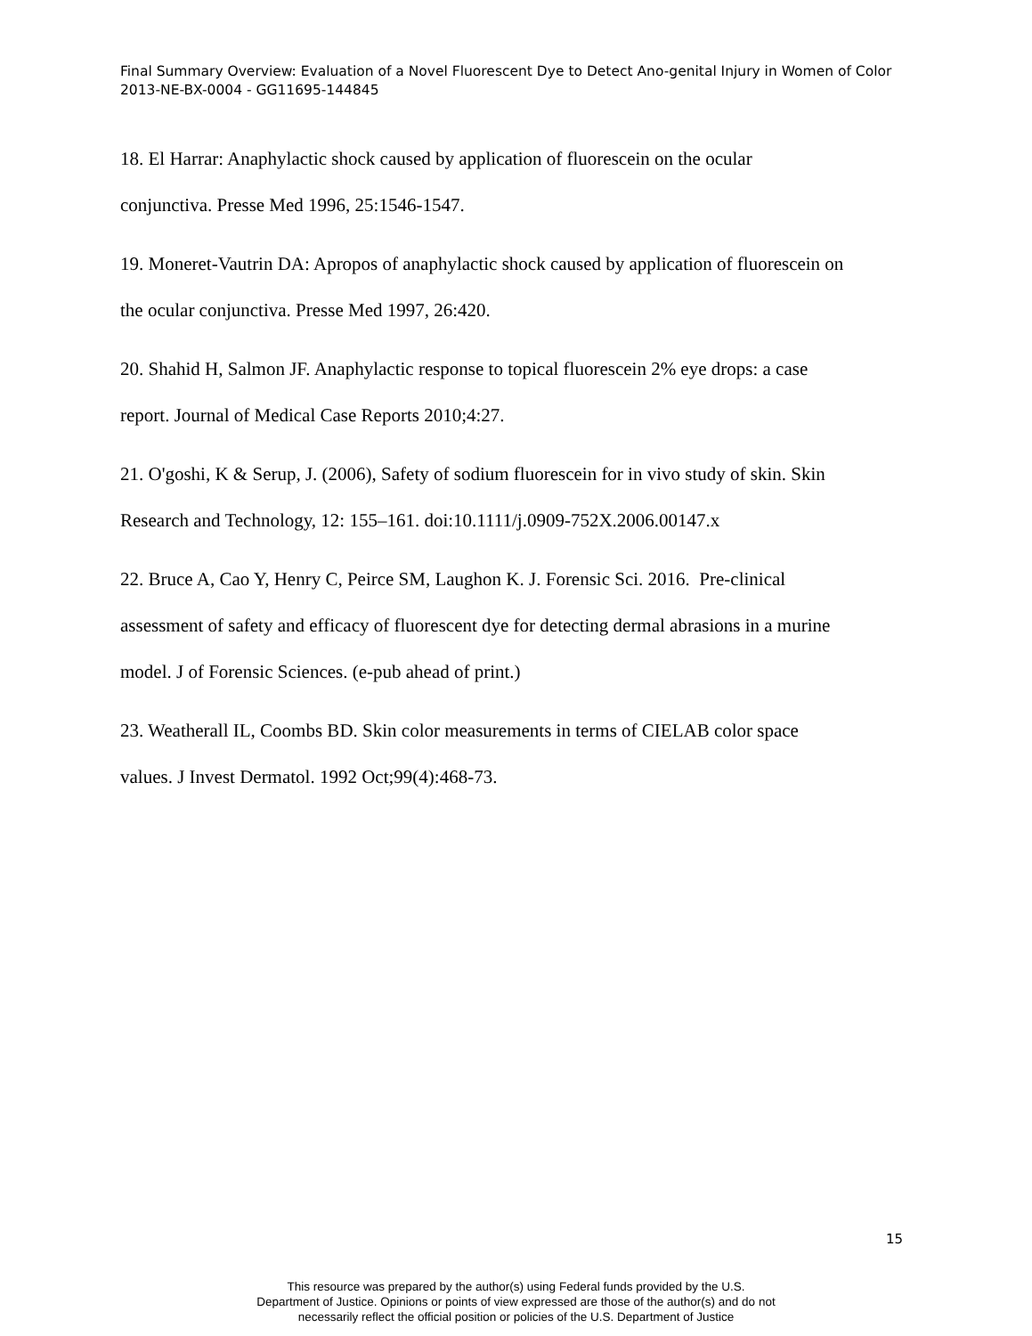Final Summary Overview: Evaluation of a Novel Fluorescent Dye to Detect Ano-genital Injury in Women of Color 2013-NE-BX-0004 - GG11695-144845
18. El Harrar: Anaphylactic shock caused by application of fluorescein on the ocular
conjunctiva. Presse Med 1996, 25:1546-1547.
19. Moneret-Vautrin DA: Apropos of anaphylactic shock caused by application of fluorescein on
the ocular conjunctiva. Presse Med 1997, 26:420.
20. Shahid H, Salmon JF. Anaphylactic response to topical fluorescein 2% eye drops: a case
report. Journal of Medical Case Reports 2010;4:27.
21. O'goshi, K & Serup, J. (2006), Safety of sodium fluorescein for in vivo study of skin. Skin
Research and Technology, 12: 155–161. doi:10.1111/j.0909-752X.2006.00147.x
22. Bruce A, Cao Y, Henry C, Peirce SM, Laughon K. J. Forensic Sci. 2016. Pre-clinical
assessment of safety and efficacy of fluorescent dye for detecting dermal abrasions in a murine
model. J of Forensic Sciences. (e-pub ahead of print.)
23. Weatherall IL, Coombs BD. Skin color measurements in terms of CIELAB color space
values. J Invest Dermatol. 1992 Oct;99(4):468-73.
15
This resource was prepared by the author(s) using Federal funds provided by the U.S.
Department of Justice. Opinions or points of view expressed are those of the author(s) and do not
necessarily reflect the official position or policies of the U.S. Department of Justice